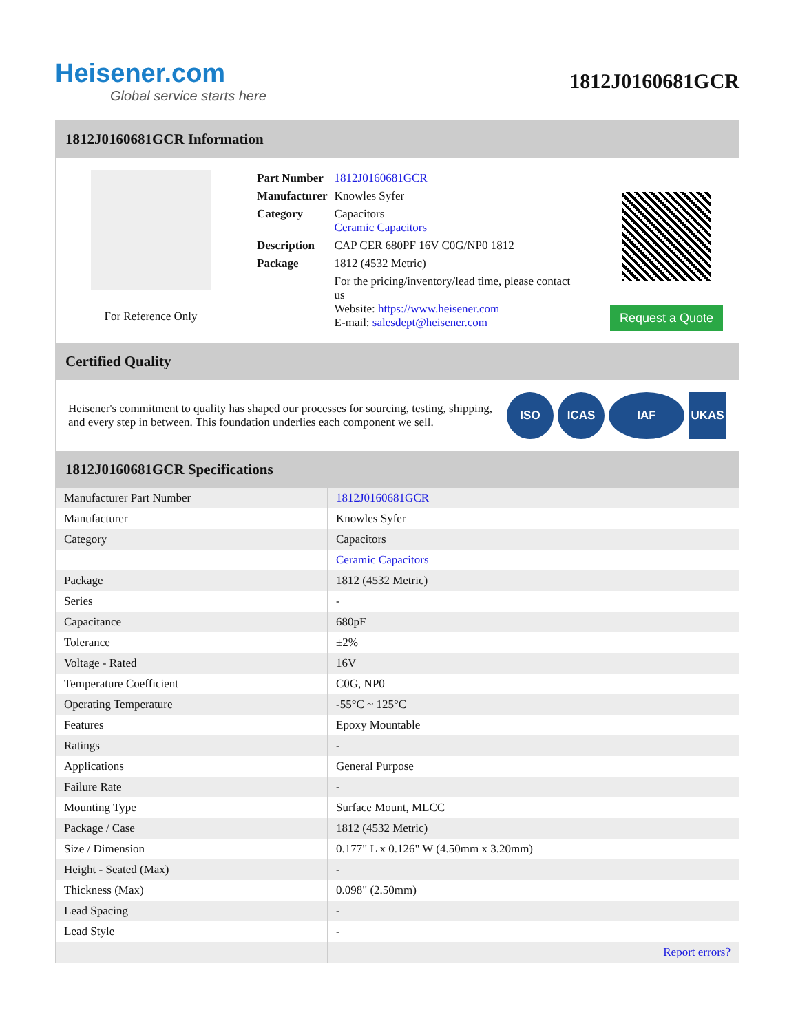Heisener.com
Global service starts here
1812J0160681GCR
1812J0160681GCR Information
For Reference Only
| Part Number | 1812J0160681GCR |
| Manufacturer | Knowles Syfer |
| Category | Capacitors Ceramic Capacitors |
| Description | CAP CER 680PF 16V C0G/NP0 1812 |
| Package | 1812 (4532 Metric) |
| | For the pricing/inventory/lead time, please contact us Website: https://www.heisener.com E-mail: salesdept@heisener.com |
Request a Quote
Certified Quality
Heisener's commitment to quality has shaped our processes for sourcing, testing, shipping, and every step in between. This foundation underlies each component we sell.
ISO ICAS IAF UKAS
1812J0160681GCR Specifications
| Manufacturer Part Number | 1812J0160681GCR |
| Manufacturer | Knowles Syfer |
| Category | Capacitors |
| | Ceramic Capacitors |
| Package | 1812 (4532 Metric) |
| Series | - |
| Capacitance | 680pF |
| Tolerance | ±2% |
| Voltage - Rated | 16V |
| Temperature Coefficient | C0G, NP0 |
| Operating Temperature | -55°C ~ 125°C |
| Features | Epoxy Mountable |
| Ratings | - |
| Applications | General Purpose |
| Failure Rate | - |
| Mounting Type | Surface Mount, MLCC |
| Package / Case | 1812 (4532 Metric) |
| Size / Dimension | 0.177" L x 0.126" W (4.50mm x 3.20mm) |
| Height - Seated (Max) | - |
| Thickness (Max) | 0.098" (2.50mm) |
| Lead Spacing | - |
| Lead Style | - |
| | Report errors? |